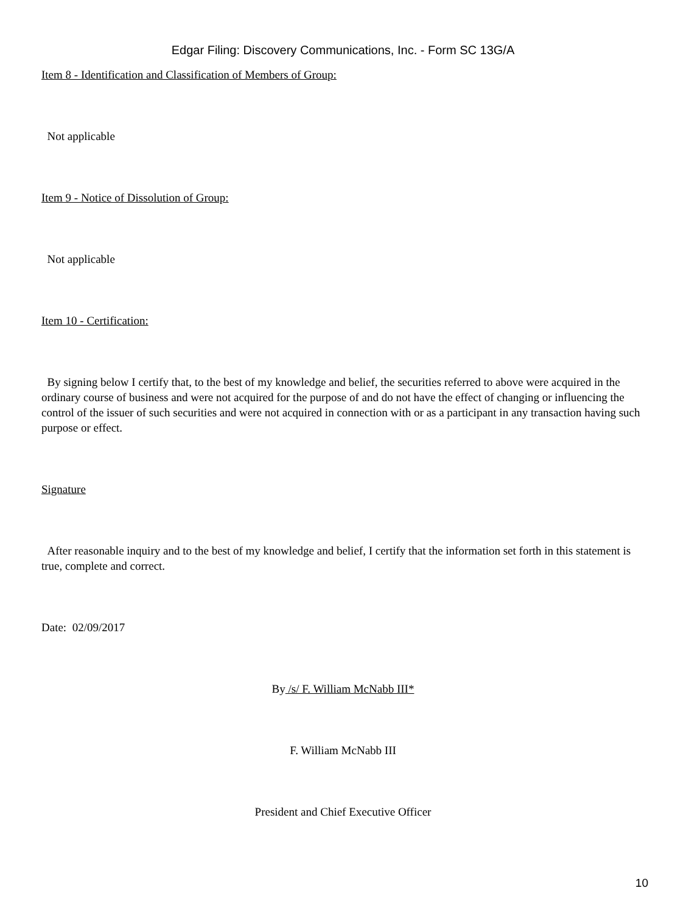Edgar Filing: Discovery Communications, Inc. - Form SC 13G/A
Item 8 - Identification and Classification of Members of Group:
Not applicable
Item 9 - Notice of Dissolution of Group:
Not applicable
Item 10 - Certification:
By signing below I certify that, to the best of my knowledge and belief, the securities referred to above were acquired in the ordinary course of business and were not acquired for the purpose of and do not have the effect of changing or influencing the control of the issuer of such securities and were not acquired in connection with or as a participant in any transaction having such purpose or effect.
Signature
After reasonable inquiry and to the best of my knowledge and belief, I certify that the information set forth in this statement is true, complete and correct.
Date: 02/09/2017
By /s/ F. William McNabb III*
F. William McNabb III
President and Chief Executive Officer
10